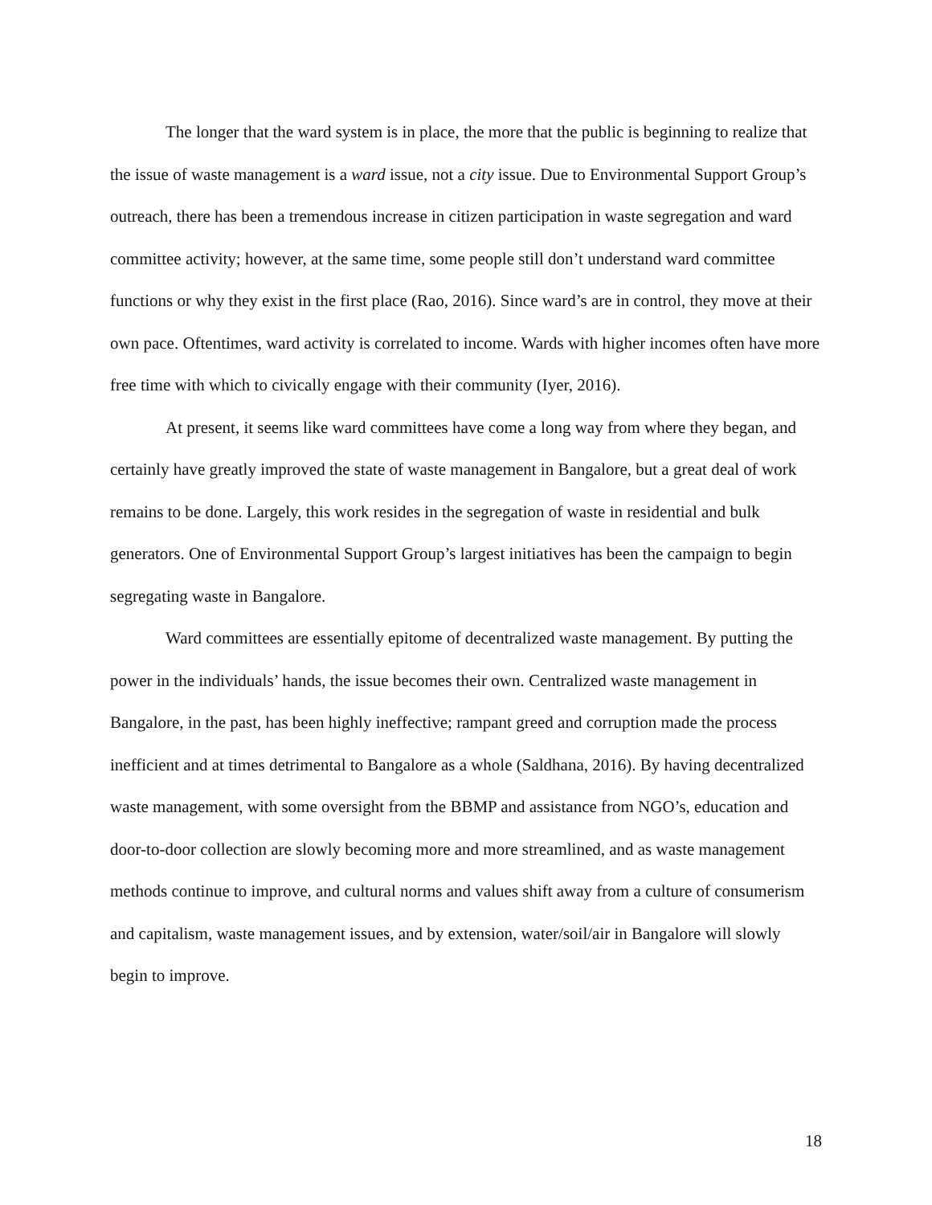The longer that the ward system is in place, the more that the public is beginning to realize that the issue of waste management is a ward issue, not a city issue. Due to Environmental Support Group’s outreach, there has been a tremendous increase in citizen participation in waste segregation and ward committee activity; however, at the same time, some people still don’t understand ward committee functions or why they exist in the first place (Rao, 2016). Since ward’s are in control, they move at their own pace. Oftentimes, ward activity is correlated to income. Wards with higher incomes often have more free time with which to civically engage with their community (Iyer, 2016).
At present, it seems like ward committees have come a long way from where they began, and certainly have greatly improved the state of waste management in Bangalore, but a great deal of work remains to be done. Largely, this work resides in the segregation of waste in residential and bulk generators. One of Environmental Support Group’s largest initiatives has been the campaign to begin segregating waste in Bangalore.
Ward committees are essentially epitome of decentralized waste management. By putting the power in the individuals’ hands, the issue becomes their own. Centralized waste management in Bangalore, in the past, has been highly ineffective; rampant greed and corruption made the process inefficient and at times detrimental to Bangalore as a whole (Saldhana, 2016). By having decentralized waste management, with some oversight from the BBMP and assistance from NGO’s, education and door-to-door collection are slowly becoming more and more streamlined, and as waste management methods continue to improve, and cultural norms and values shift away from a culture of consumerism and capitalism, waste management issues, and by extension, water/soil/air in Bangalore will slowly begin to improve.
18